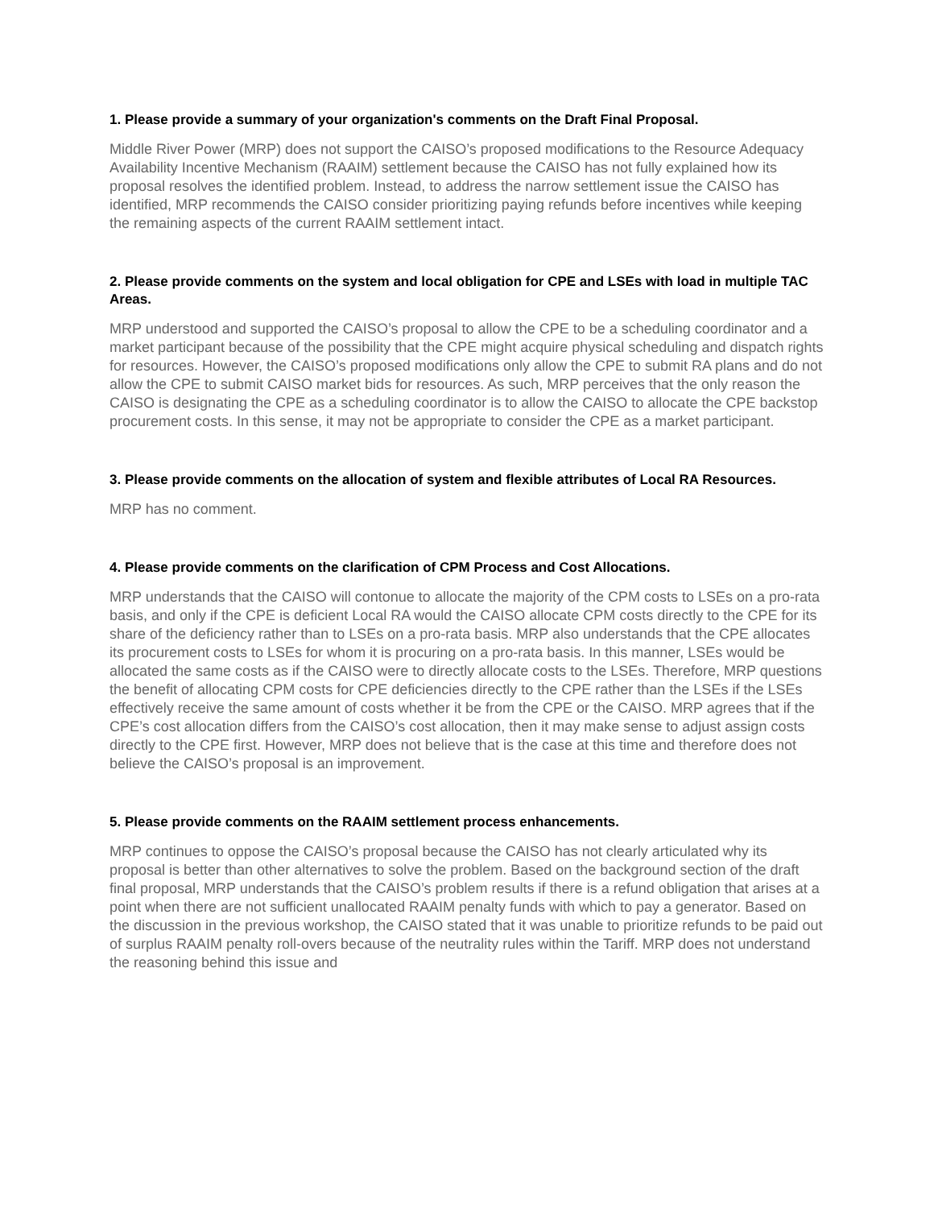1. Please provide a summary of your organization's comments on the Draft Final Proposal.
Middle River Power (MRP) does not support the CAISO’s proposed modifications to the Resource Adequacy Availability Incentive Mechanism (RAAIM) settlement because the CAISO has not fully explained how its proposal resolves the identified problem. Instead, to address the narrow settlement issue the CAISO has identified, MRP recommends the CAISO consider prioritizing paying refunds before incentives while keeping the remaining aspects of the current RAAIM settlement intact.
2. Please provide comments on the system and local obligation for CPE and LSEs with load in multiple TAC Areas.
MRP understood and supported the CAISO’s proposal to allow the CPE to be a scheduling coordinator and a market participant because of the possibility that the CPE might acquire physical scheduling and dispatch rights for resources. However, the CAISO’s proposed modifications only allow the CPE to submit RA plans and do not allow the CPE to submit CAISO market bids for resources. As such, MRP perceives that the only reason the CAISO is designating the CPE as a scheduling coordinator is to allow the CAISO to allocate the CPE backstop procurement costs. In this sense, it may not be appropriate to consider the CPE as a market participant.
3. Please provide comments on the allocation of system and flexible attributes of Local RA Resources.
MRP has no comment.
4. Please provide comments on the clarification of CPM Process and Cost Allocations.
MRP understands that the CAISO will contonue to allocate the majority of the CPM costs to LSEs on a pro-rata basis, and only if the CPE is deficient Local RA would the CAISO allocate CPM costs directly to the CPE for its share of the deficiency rather than to LSEs on a pro-rata basis. MRP also understands that the CPE allocates its procurement costs to LSEs for whom it is procuring on a pro-rata basis. In this manner, LSEs would be allocated the same costs as if the CAISO were to directly allocate costs to the LSEs. Therefore, MRP questions the benefit of allocating CPM costs for CPE deficiencies directly to the CPE rather than the LSEs if the LSEs effectively receive the same amount of costs whether it be from the CPE or the CAISO. MRP agrees that if the CPE’s cost allocation differs from the CAISO’s cost allocation, then it may make sense to adjust assign costs directly to the CPE first. However, MRP does not believe that is the case at this time and therefore does not believe the CAISO’s proposal is an improvement.
5. Please provide comments on the RAAIM settlement process enhancements.
MRP continues to oppose the CAISO’s proposal because the CAISO has not clearly articulated why its proposal is better than other alternatives to solve the problem. Based on the background section of the draft final proposal, MRP understands that the CAISO’s problem results if there is a refund obligation that arises at a point when there are not sufficient unallocated RAAIM penalty funds with which to pay a generator. Based on the discussion in the previous workshop, the CAISO stated that it was unable to prioritize refunds to be paid out of surplus RAAIM penalty roll-overs because of the neutrality rules within the Tariff. MRP does not understand the reasoning behind this issue and